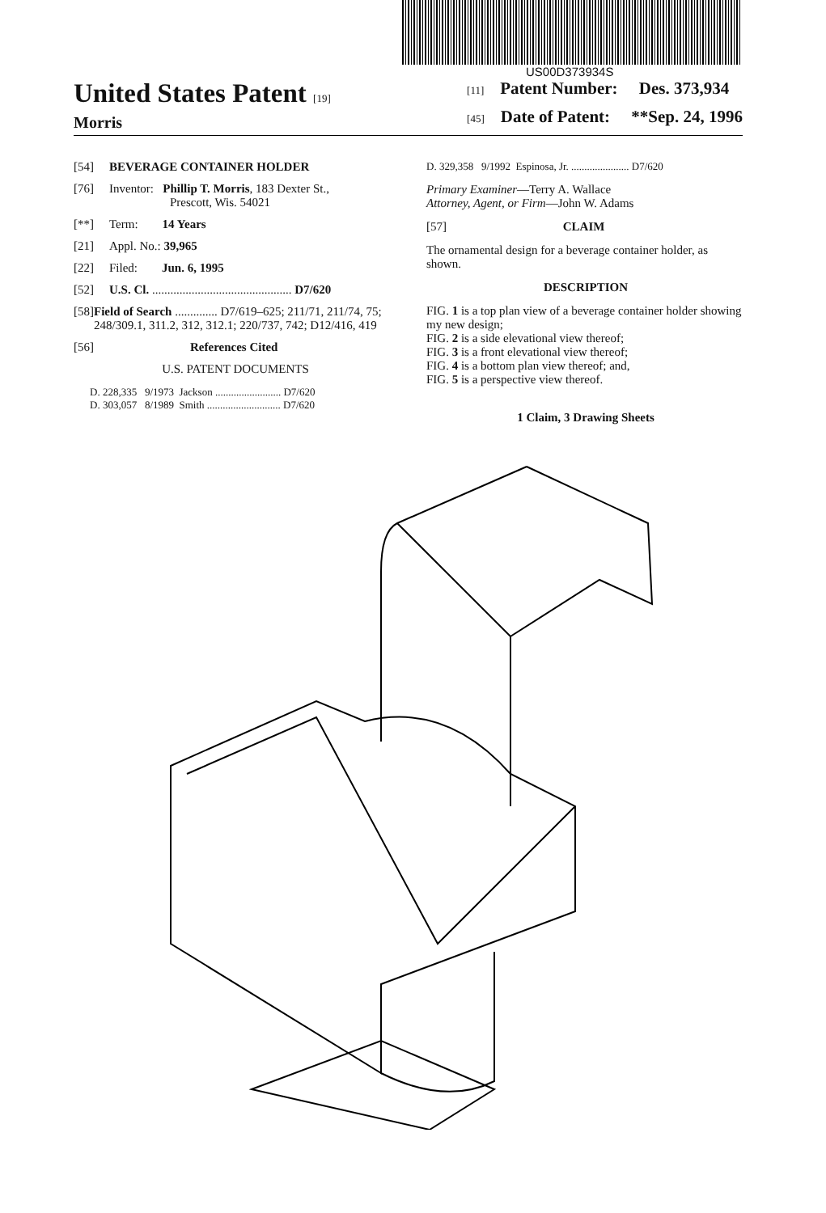US00D373934S
United States Patent [19]
Morris
[11] Patent Number: Des. 373,934
[45] Date of Patent: **Sep. 24, 1996
[54] BEVERAGE CONTAINER HOLDER
[76] Inventor: Phillip T. Morris, 183 Dexter St.,
Prescott, Wis. 54021
[**] Term: 14 Years
[21] Appl. No.: 39,965
[22] Filed: Jun. 6, 1995
[52] U.S. Cl. .............................................. D7/620
[58] Field of Search .............. D7/619–625; 211/71, 211/74, 75; 248/309.1, 311.2, 312, 312.1; 220/737, 742; D12/416, 419
[56] References Cited
U.S. PATENT DOCUMENTS
D. 228,335 9/1973 Jackson ......................... D7/620
D. 303,057 8/1989 Smith ............................ D7/620
D. 329,358 9/1992 Espinosa, Jr. ...................... D7/620
Primary Examiner—Terry A. Wallace
Attorney, Agent, or Firm—John W. Adams
[57] CLAIM
The ornamental design for a beverage container holder, as shown.
DESCRIPTION
FIG. 1 is a top plan view of a beverage container holder showing my new design;
FIG. 2 is a side elevational view thereof;
FIG. 3 is a front elevational view thereof;
FIG. 4 is a bottom plan view thereof; and,
FIG. 5 is a perspective view thereof.
1 Claim, 3 Drawing Sheets